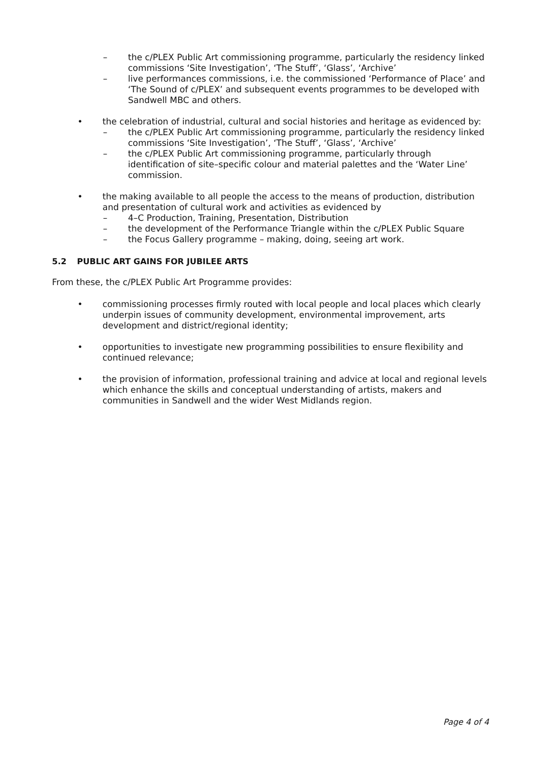– the c/PLEX Public Art commissioning programme, particularly the residency linked commissions ‘Site Investigation’, ‘The Stuff’, ‘Glass’, ‘Archive’
– live performances commissions, i.e. the commissioned ‘Performance of Place’ and ‘The Sound of c/PLEX’ and subsequent events programmes to be developed with Sandwell MBC and others.
• the celebration of industrial, cultural and social histories and heritage as evidenced by:
– the c/PLEX Public Art commissioning programme, particularly the residency linked commissions ‘Site Investigation’, ‘The Stuff’, ‘Glass’, ‘Archive’
– the c/PLEX Public Art commissioning programme, particularly through identification of site–specific colour and material palettes and the ‘Water Line’ commission.
• the making available to all people the access to the means of production, distribution and presentation of cultural work and activities as evidenced by
– 4–C Production, Training, Presentation, Distribution
– the development of the Performance Triangle within the c/PLEX Public Square
– the Focus Gallery programme – making, doing, seeing art work.
5.2 PUBLIC ART GAINS FOR JUBILEE ARTS
From these, the c/PLEX Public Art Programme provides:
• commissioning processes firmly routed with local people and local places which clearly underpin issues of community development, environmental improvement, arts development and district/regional identity;
• opportunities to investigate new programming possibilities to ensure flexibility and continued relevance;
• the provision of information, professional training and advice at local and regional levels which enhance the skills and conceptual understanding of artists, makers and communities in Sandwell and the wider West Midlands region.
Page 4 of 4